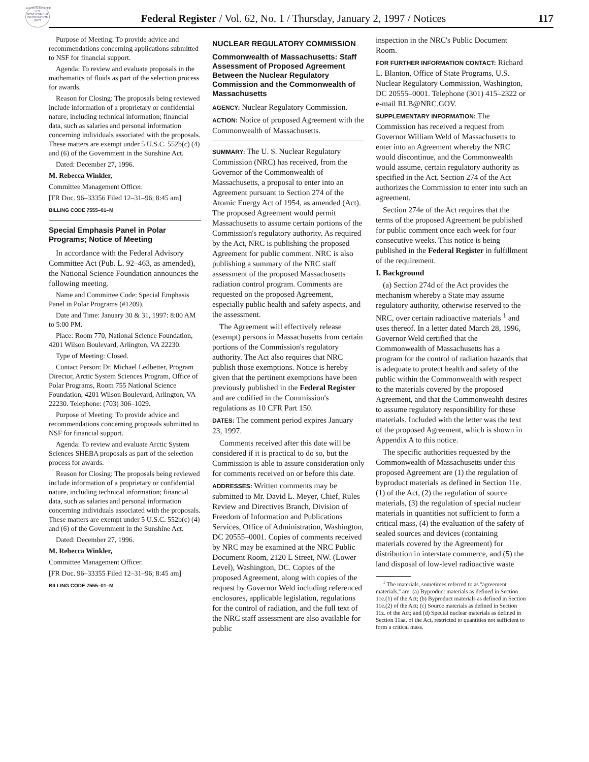AUTHENTICATED U.S. GOVERNMENT INFORMATION GPO
Federal Register / Vol. 62, No. 1 / Thursday, January 2, 1997 / Notices
117
Purpose of Meeting: To provide advice and recommendations concerning applications submitted to NSF for financial support.
Agenda: To review and evaluate proposals in the mathematics of fluids as part of the selection process for awards.
Reason for Closing: The proposals being reviewed include information of a proprietary or confidential nature, including technical information; financial data, such as salaries and personal information concerning individuals associated with the proposals. These matters are exempt under 5 U.S.C. 552b(c) (4) and (6) of the Government in the Sunshine Act.
Dated: December 27, 1996.
M. Rebecca Winkler,
Committee Management Officer.
[FR Doc. 96–33356 Filed 12–31–96; 8:45 am]
BILLING CODE 7555–01–M
Special Emphasis Panel in Polar Programs; Notice of Meeting
In accordance with the Federal Advisory Committee Act (Pub. L. 92–463, as amended), the National Science Foundation announces the following meeting.
Name and Committee Code: Special Emphasis Panel in Polar Programs (#1209).
Date and Time: January 30 & 31, 1997: 8:00 AM to 5:00 PM.
Place: Room 770, National Science Foundation, 4201 Wilson Boulevard, Arlington, VA 22230.
Type of Meeting: Closed.
Contact Person: Dr. Michael Ledbetter, Program Director, Arctic System Sciences Program, Office of Polar Programs, Room 755 National Science Foundation, 4201 Wilson Boulevard, Arlington, VA 22230. Telephone: (703) 306–1029.
Purpose of Meeting: To provide advice and recommendations concerning proposals submitted to NSF for financial support.
Agenda: To review and evaluate Arctic System Sciences SHEBA proposals as part of the selection process for awards.
Reason for Closing: The proposals being reviewed include information of a proprietary or confidential nature, including technical information; financial data, such as salaries and personal information concerning individuals associated with the proposals. These matters are exempt under 5 U.S.C. 552b(c) (4) and (6) of the Government in the Sunshine Act.
Dated: December 27, 1996.
M. Rebecca Winkler,
Committee Management Officer.
[FR Doc. 96–33355 Filed 12–31–96; 8:45 am]
BILLING CODE 7555–01–M
NUCLEAR REGULATORY COMMISSION
Commonwealth of Massachusetts: Staff Assessment of Proposed Agreement Between the Nuclear Regulatory Commission and the Commonwealth of Massachusetts
AGENCY: Nuclear Regulatory Commission.
ACTION: Notice of proposed Agreement with the Commonwealth of Massachusetts.
SUMMARY: The U. S. Nuclear Regulatory Commission (NRC) has received, from the Governor of the Commonwealth of Massachusetts, a proposal to enter into an Agreement pursuant to Section 274 of the Atomic Energy Act of 1954, as amended (Act). The proposed Agreement would permit Massachusetts to assume certain portions of the Commission's regulatory authority. As required by the Act, NRC is publishing the proposed Agreement for public comment. NRC is also publishing a summary of the NRC staff assessment of the proposed Massachusetts radiation control program. Comments are requested on the proposed Agreement, especially public health and safety aspects, and the assessment.
The Agreement will effectively release (exempt) persons in Massachusetts from certain portions of the Commission's regulatory authority. The Act also requires that NRC publish those exemptions. Notice is hereby given that the pertinent exemptions have been previously published in the Federal Register and are codified in the Commission's regulations as 10 CFR Part 150.
DATES: The comment period expires January 23, 1997.
Comments received after this date will be considered if it is practical to do so, but the Commission is able to assure consideration only for comments received on or before this date.
ADDRESSES: Written comments may be submitted to Mr. David L. Meyer, Chief, Rules Review and Directives Branch, Division of Freedom of Information and Publications Services, Office of Administration, Washington, DC 20555–0001. Copies of comments received by NRC may be examined at the NRC Public Document Room, 2120 L Street, NW. (Lower Level), Washington, DC. Copies of the proposed Agreement, along with copies of the request by Governor Weld including referenced enclosures, applicable legislation, regulations for the control of radiation, and the full text of the NRC staff assessment are also available for public
inspection in the NRC's Public Document Room.
FOR FURTHER INFORMATION CONTACT: Richard L. Blanton, Office of State Programs, U.S. Nuclear Regulatory Commission, Washington, DC 20555–0001. Telephone (301) 415–2322 or e-mail RLB@NRC.GOV.
SUPPLEMENTARY INFORMATION: The Commission has received a request from Governor William Weld of Massachusetts to enter into an Agreement whereby the NRC would discontinue, and the Commonwealth would assume, certain regulatory authority as specified in the Act. Section 274 of the Act authorizes the Commission to enter into such an agreement.
Section 274e of the Act requires that the terms of the proposed Agreement be published for public comment once each week for four consecutive weeks. This notice is being published in the Federal Register in fulfillment of the requirement.
I. Background
(a) Section 274d of the Act provides the mechanism whereby a State may assume regulatory authority, otherwise reserved to the NRC, over certain radioactive materials <sup>1</sup> and uses thereof. In a letter dated March 28, 1996, Governor Weld certified that the Commonwealth of Massachusetts has a program for the control of radiation hazards that is adequate to protect health and safety of the public within the Commonwealth with respect to the materials covered by the proposed Agreement, and that the Commonwealth desires to assume regulatory responsibility for these materials. Included with the letter was the text of the proposed Agreement, which is shown in Appendix A to this notice.
The specific authorities requested by the Commonwealth of Massachusetts under this proposed Agreement are (1) the regulation of byproduct materials as defined in Section 11e.(1) of the Act, (2) the regulation of source materials, (3) the regulation of special nuclear materials in quantities not sufficient to form a critical mass, (4) the evaluation of the safety of sealed sources and devices (containing materials covered by the Agreement) for distribution in interstate commerce, and (5) the land disposal of low-level radioactive waste
<sup>1</sup> The materials, sometimes referred to as ''agreement materials,'' are: (a) Byproduct materials as defined in Section 11e.(1) of the Act; (b) Byproduct materials as defined in Section 11e.(2) of the Act; (c) Source materials as defined in Section 11z. of the Act; and (d) Special nuclear materials as defined in Section 11aa. of the Act, restricted to quantities not sufficient to form a critical mass.